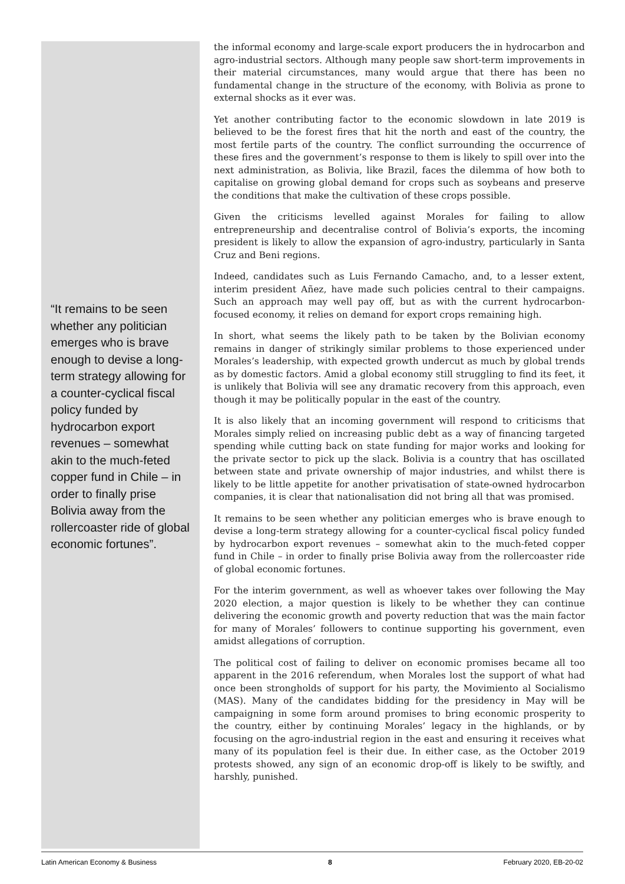“It remains to be seen whether any politician emerges who is brave enough to devise a long-term strategy allowing for a counter-cyclical fiscal policy funded by hydrocarbon export revenues – somewhat akin to the much-feted copper fund in Chile – in order to finally prise Bolivia away from the rollercoaster ride of global economic fortunes”.
the informal economy and large-scale export producers the in hydrocarbon and agro-industrial sectors. Although many people saw short-term improvements in their material circumstances, many would argue that there has been no fundamental change in the structure of the economy, with Bolivia as prone to external shocks as it ever was.
Yet another contributing factor to the economic slowdown in late 2019 is believed to be the forest fires that hit the north and east of the country, the most fertile parts of the country. The conflict surrounding the occurrence of these fires and the government’s response to them is likely to spill over into the next administration, as Bolivia, like Brazil, faces the dilemma of how both to capitalise on growing global demand for crops such as soybeans and preserve the conditions that make the cultivation of these crops possible.
Given the criticisms levelled against Morales for failing to allow entrepreneurship and decentralise control of Bolivia’s exports, the incoming president is likely to allow the expansion of agro-industry, particularly in Santa Cruz and Beni regions.
Indeed, candidates such as Luis Fernando Camacho, and, to a lesser extent, interim president Añez, have made such policies central to their campaigns. Such an approach may well pay off, but as with the current hydrocarbon-focused economy, it relies on demand for export crops remaining high.
In short, what seems the likely path to be taken by the Bolivian economy remains in danger of strikingly similar problems to those experienced under Morales’s leadership, with expected growth undercut as much by global trends as by domestic factors. Amid a global economy still struggling to find its feet, it is unlikely that Bolivia will see any dramatic recovery from this approach, even though it may be politically popular in the east of the country.
It is also likely that an incoming government will respond to criticisms that Morales simply relied on increasing public debt as a way of financing targeted spending while cutting back on state funding for major works and looking for the private sector to pick up the slack. Bolivia is a country that has oscillated between state and private ownership of major industries, and whilst there is likely to be little appetite for another privatisation of state-owned hydrocarbon companies, it is clear that nationalisation did not bring all that was promised.
It remains to be seen whether any politician emerges who is brave enough to devise a long-term strategy allowing for a counter-cyclical fiscal policy funded by hydrocarbon export revenues – somewhat akin to the much-feted copper fund in Chile – in order to finally prise Bolivia away from the rollercoaster ride of global economic fortunes.
For the interim government, as well as whoever takes over following the May 2020 election, a major question is likely to be whether they can continue delivering the economic growth and poverty reduction that was the main factor for many of Morales’ followers to continue supporting his government, even amidst allegations of corruption.
The political cost of failing to deliver on economic promises became all too apparent in the 2016 referendum, when Morales lost the support of what had once been strongholds of support for his party, the Movimiento al Socialismo (MAS). Many of the candidates bidding for the presidency in May will be campaigning in some form around promises to bring economic prosperity to the country, either by continuing Morales’ legacy in the highlands, or by focusing on the agro-industrial region in the east and ensuring it receives what many of its population feel is their due. In either case, as the October 2019 protests showed, any sign of an economic drop-off is likely to be swiftly, and harshly, punished.
Latin American Economy & Business 8 February 2020, EB-20-02